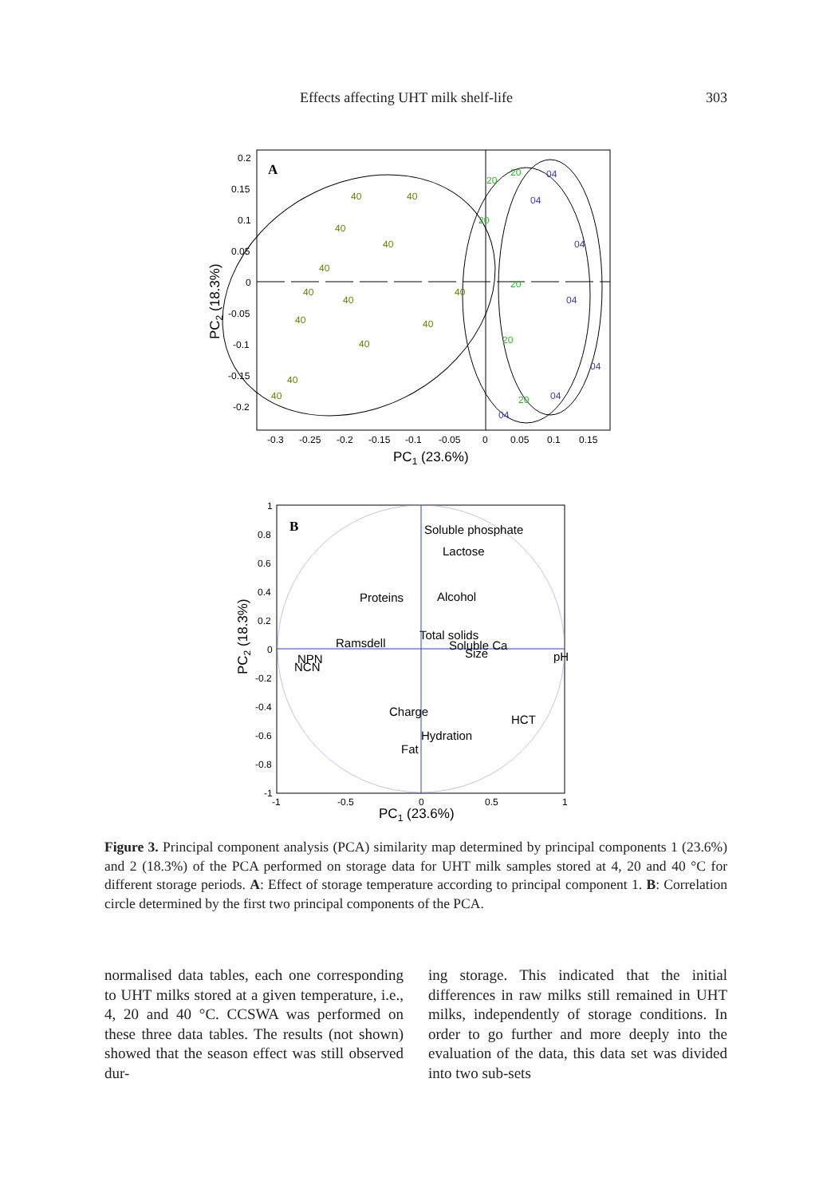Effects affecting UHT milk shelf-life 303
A
40
40
40
40
40
40
40
40
40
40
40
40
40
20
20
20
20
20
20
04
04
04
04
04
04
04
0.2
0.15
0.1
0.05
0
-0.05
-0.1
-0.15
-0.2
-0.3
-0.25
-0.2
-0.15
-0.1
-0.05
0
0.05
0.1
0.15
PC1 (23.6%)
PC2 (18.3%)
B
Soluble phosphate
Lactose
Proteins
Alcohol
Total solids
Soluble Ca
Size
Ramsdell
pH
NPN
NCN
Charge
HCT
Hydration
Fat
1
0.8
0.6
0.4
0.2
0
-0.2
-0.4
-0.6
-0.8
-1
-1
-0.5
0
0.5
1
PC1 (23.6%)
PC2 (18.3%)
Figure 3. Principal component analysis (PCA) similarity map determined by principal components 1 (23.6%) and 2 (18.3%) of the PCA performed on storage data for UHT milk samples stored at 4, 20 and 40 °C for different storage periods. A: Effect of storage temperature according to principal component 1. B: Correlation circle determined by the first two principal components of the PCA.
normalised data tables, each one corresponding to UHT milks stored at a given temperature, i.e., 4, 20 and 40 °C. CCSWA was performed on these three data tables. The results (not shown) showed that the season effect was still observed dur-
ing storage. This indicated that the initial differences in raw milks still remained in UHT milks, independently of storage conditions. In order to go further and more deeply into the evaluation of the data, this data set was divided into two sub-sets